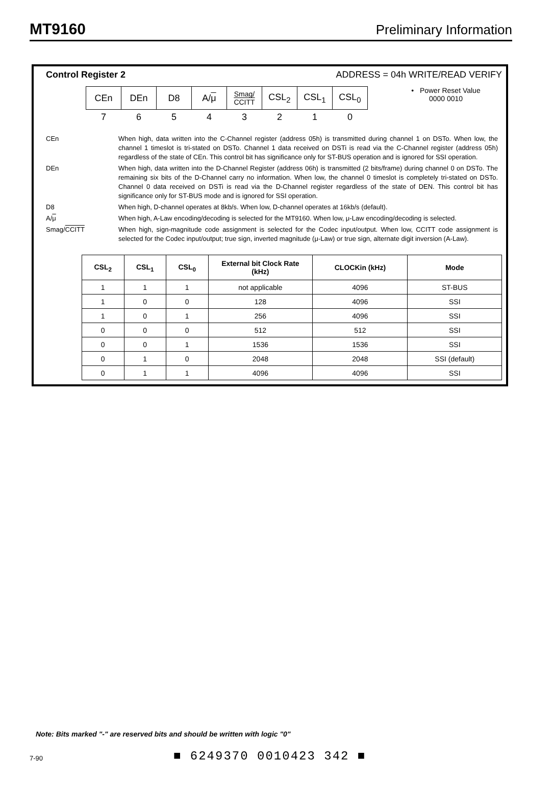MT9160 Preliminary Information
Control Register 2 ADDRESS = 04h WRITE/READ VERIFY
| CEn | DEn | D8 | A/ μ | Smag/ CCITT | CSL<sub>2</sub> | CSL<sub>1</sub> | CSL<sub>0</sub> |
| 7 | 6 | 5 | 4 | 3 | 2 | 1 | 0 |
• Power Reset Value
0000 0010
CEn When high, data written into the C-Channel register (address 05h) is transmitted during channel 1 on DSTo. When low, the channel 1 timeslot is tri-stated on DSTo. Channel 1 data received on DSTi is read via the C-Channel register (address 05h) regardless of the state of CEn. This control bit has significance only for ST-BUS operation and is ignored for SSI operation.
DEn When high, data written into the D-Channel Register (address 06h) is transmitted (2 bits/frame) during channel 0 on DSTo. The remaining six bits of the D-Channel carry no information. When low, the channel 0 timeslot is completely tri-stated on DSTo. Channel 0 data received on DSTi is read via the D-Channel register regardless of the state of DEN. This control bit has significance only for ST-BUS mode and is ignored for SSI operation.
D8 When high, D-channel operates at 8kb/s. When low, D-channel operates at 16kb/s (default).
A/μ When high, A-Law encoding/decoding is selected for the MT9160. When low, μ-Law encoding/decoding is selected.
Smag/CCITT When high, sign-magnitude code assignment is selected for the Codec input/output. When low, CCITT code assignment is selected for the Codec input/output; true sign, inverted magnitude (μ-Law) or true sign, alternate digit inversion (A-Law).
| CSL<sub>2</sub> | CSL<sub>1</sub> | CSL<sub>0</sub> | External bit Clock Rate (kHz) | CLOCKin (kHz) | Mode |
| --- | --- | --- | --- | --- | --- |
| 1 | 1 | 1 | not applicable | 4096 | ST-BUS |
| 1 | 0 | 0 | 128 | 4096 | SSI |
| 1 | 0 | 1 | 256 | 4096 | SSI |
| 0 | 0 | 0 | 512 | 512 | SSI |
| 0 | 0 | 1 | 1536 | 1536 | SSI |
| 0 | 1 | 0 | 2048 | 2048 | SSI (default) |
| 0 | 1 | 1 | 4096 | 4096 | SSI |
Note: Bits marked "-" are reserved bits and should be written with logic "0"
7-90 ■ 6249370 0010423 342 ■